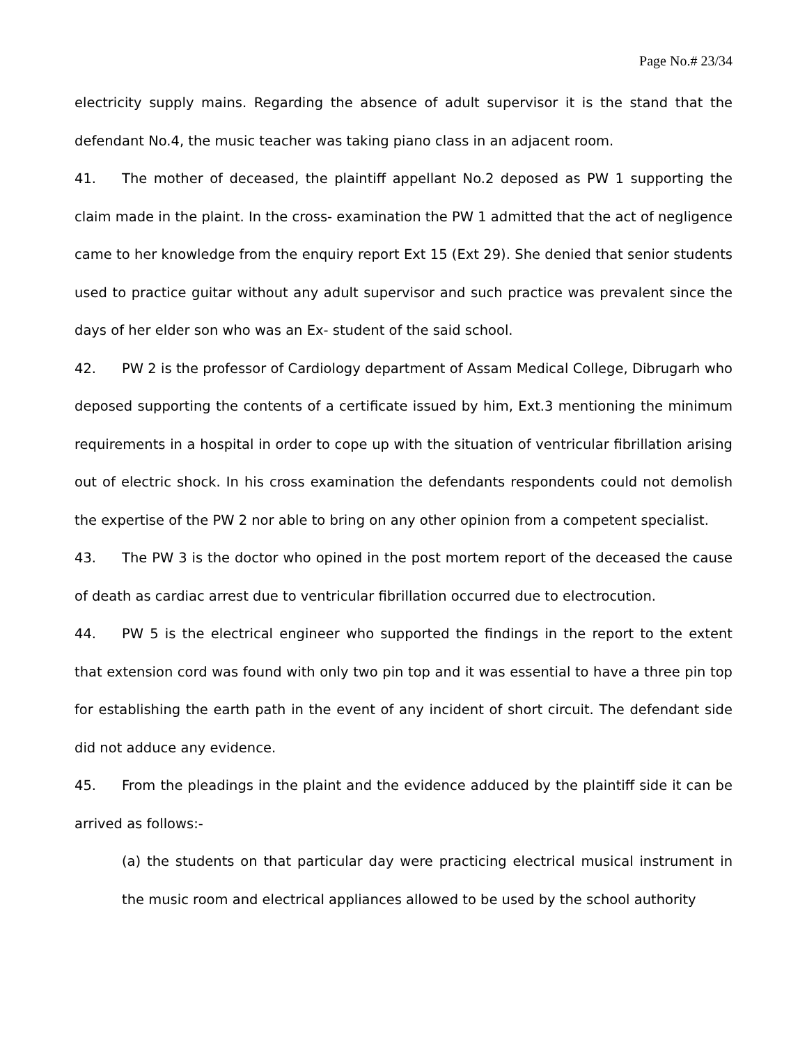Page No.# 23/34
electricity supply mains. Regarding the absence of adult supervisor it is the stand that the defendant No.4, the music teacher was taking piano class in an adjacent room.
41. The mother of deceased, the plaintiff appellant No.2 deposed as PW 1 supporting the claim made in the plaint. In the cross- examination the PW 1 admitted that the act of negligence came to her knowledge from the enquiry report Ext 15 (Ext 29). She denied that senior students used to practice guitar without any adult supervisor and such practice was prevalent since the days of her elder son who was an Ex- student of the said school.
42. PW 2 is the professor of Cardiology department of Assam Medical College, Dibrugarh who deposed supporting the contents of a certificate issued by him, Ext.3 mentioning the minimum requirements in a hospital in order to cope up with the situation of ventricular fibrillation arising out of electric shock. In his cross examination the defendants respondents could not demolish the expertise of the PW 2 nor able to bring on any other opinion from a competent specialist.
43. The PW 3 is the doctor who opined in the post mortem report of the deceased the cause of death as cardiac arrest due to ventricular fibrillation occurred due to electrocution.
44. PW 5 is the electrical engineer who supported the findings in the report to the extent that extension cord was found with only two pin top and it was essential to have a three pin top for establishing the earth path in the event of any incident of short circuit. The defendant side did not adduce any evidence.
45. From the pleadings in the plaint and the evidence adduced by the plaintiff side it can be arrived as follows:-
(a) the students on that particular day were practicing electrical musical instrument in the music room and electrical appliances allowed to be used by the school authority